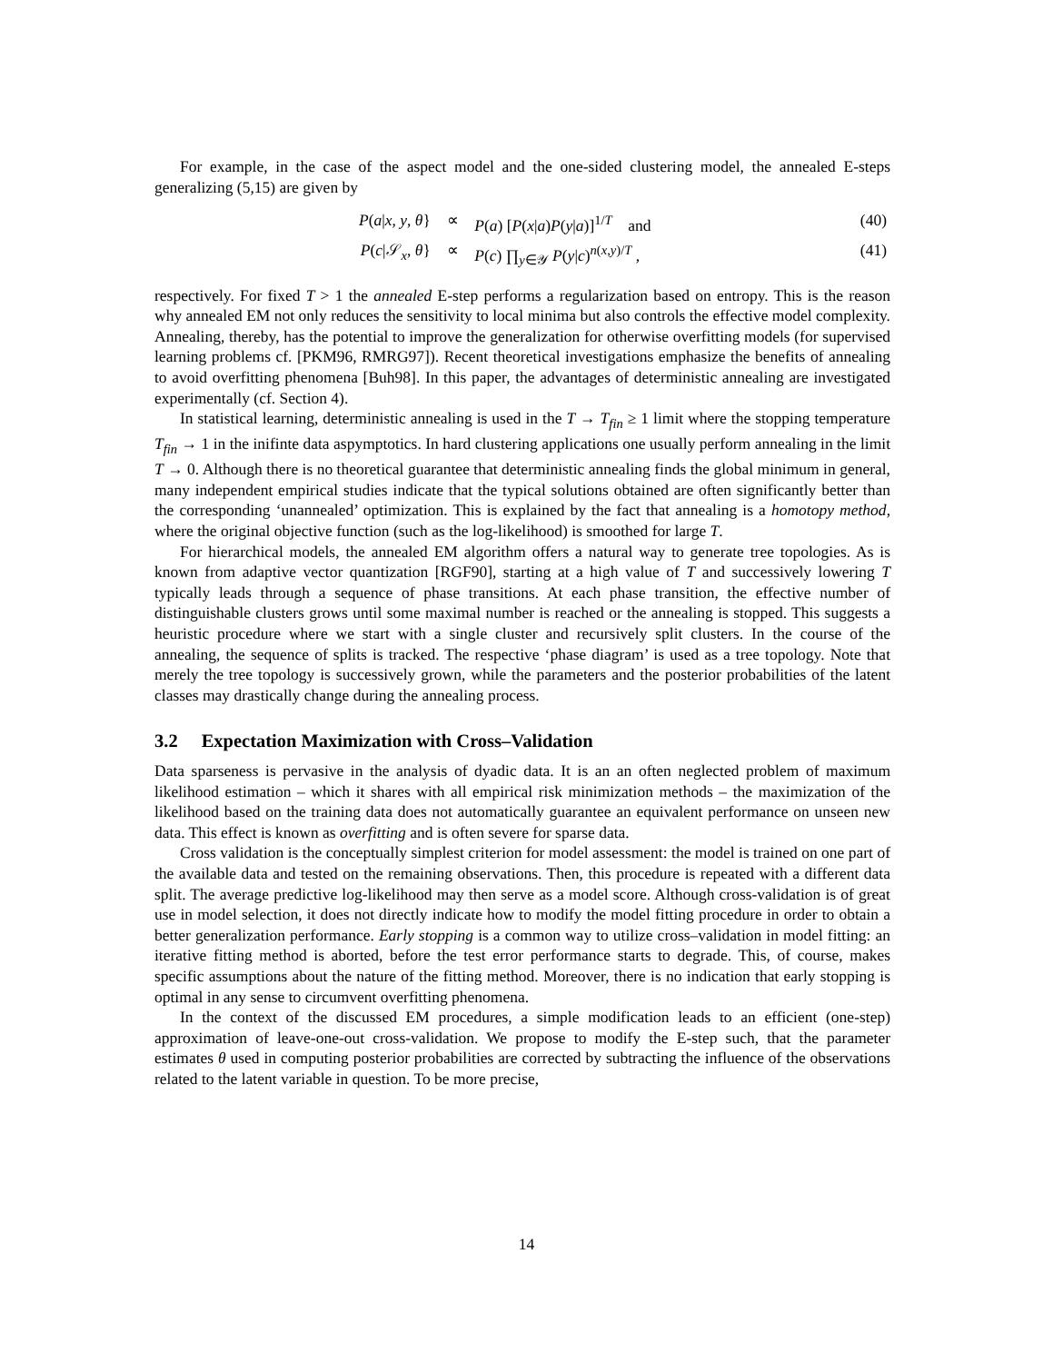For example, in the case of the aspect model and the one-sided clustering model, the annealed E-steps generalizing (5,15) are given by
| P ( a / x , y , θ } | ∝ | P ( a ) [ P ( x / a ) P ( y / a )]<sup>1/T</sup> and | (40) |
| P ( c /𝒮<sub>x</sub>, θ } | ∝ | P ( c ) ∏<sub>y∈𝒴</sub> P ( y / c )<sup>n(x,y)/T</sup> , | (41) |
respectively. For fixed T > 1 the annealed E-step performs a regularization based on entropy. This is the reason why annealed EM not only reduces the sensitivity to local minima but also controls the effective model complexity. Annealing, thereby, has the potential to improve the generalization for otherwise overfitting models (for supervised learning problems cf. [PKM96, RMRG97]). Recent theoretical investigations emphasize the benefits of annealing to avoid overfitting phenomena [Buh98]. In this paper, the advantages of deterministic annealing are investigated experimentally (cf. Section 4).
In statistical learning, deterministic annealing is used in the T → T<sub>fin</sub> ≥ 1 limit where the stopping temperature T<sub>fin</sub> → 1 in the inifinte data aspymptotics. In hard clustering applications one usually perform annealing in the limit T → 0. Although there is no theoretical guarantee that deterministic annealing finds the global minimum in general, many independent empirical studies indicate that the typical solutions obtained are often significantly better than the corresponding ‘unannealed’ optimization. This is explained by the fact that annealing is a homotopy method, where the original objective function (such as the log-likelihood) is smoothed for large T.
For hierarchical models, the annealed EM algorithm offers a natural way to generate tree topologies. As is known from adaptive vector quantization [RGF90], starting at a high value of T and successively lowering T typically leads through a sequence of phase transitions. At each phase transition, the effective number of distinguishable clusters grows until some maximal number is reached or the annealing is stopped. This suggests a heuristic procedure where we start with a single cluster and recursively split clusters. In the course of the annealing, the sequence of splits is tracked. The respective ‘phase diagram’ is used as a tree topology. Note that merely the tree topology is successively grown, while the parameters and the posterior probabilities of the latent classes may drastically change during the annealing process.
3.2 Expectation Maximization with Cross–Validation
Data sparseness is pervasive in the analysis of dyadic data. It is an an often neglected problem of maximum likelihood estimation – which it shares with all empirical risk minimization methods – the maximization of the likelihood based on the training data does not automatically guarantee an equivalent performance on unseen new data. This effect is known as overfitting and is often severe for sparse data.
Cross validation is the conceptually simplest criterion for model assessment: the model is trained on one part of the available data and tested on the remaining observations. Then, this procedure is repeated with a different data split. The average predictive log-likelihood may then serve as a model score. Although cross-validation is of great use in model selection, it does not directly indicate how to modify the model fitting procedure in order to obtain a better generalization performance. Early stopping is a common way to utilize cross–validation in model fitting: an iterative fitting method is aborted, before the test error performance starts to degrade. This, of course, makes specific assumptions about the nature of the fitting method. Moreover, there is no indication that early stopping is optimal in any sense to circumvent overfitting phenomena.
In the context of the discussed EM procedures, a simple modification leads to an efficient (one-step) approximation of leave-one-out cross-validation. We propose to modify the E-step such, that the parameter estimates θ used in computing posterior probabilities are corrected by subtracting the influence of the observations related to the latent variable in question. To be more precise,
14